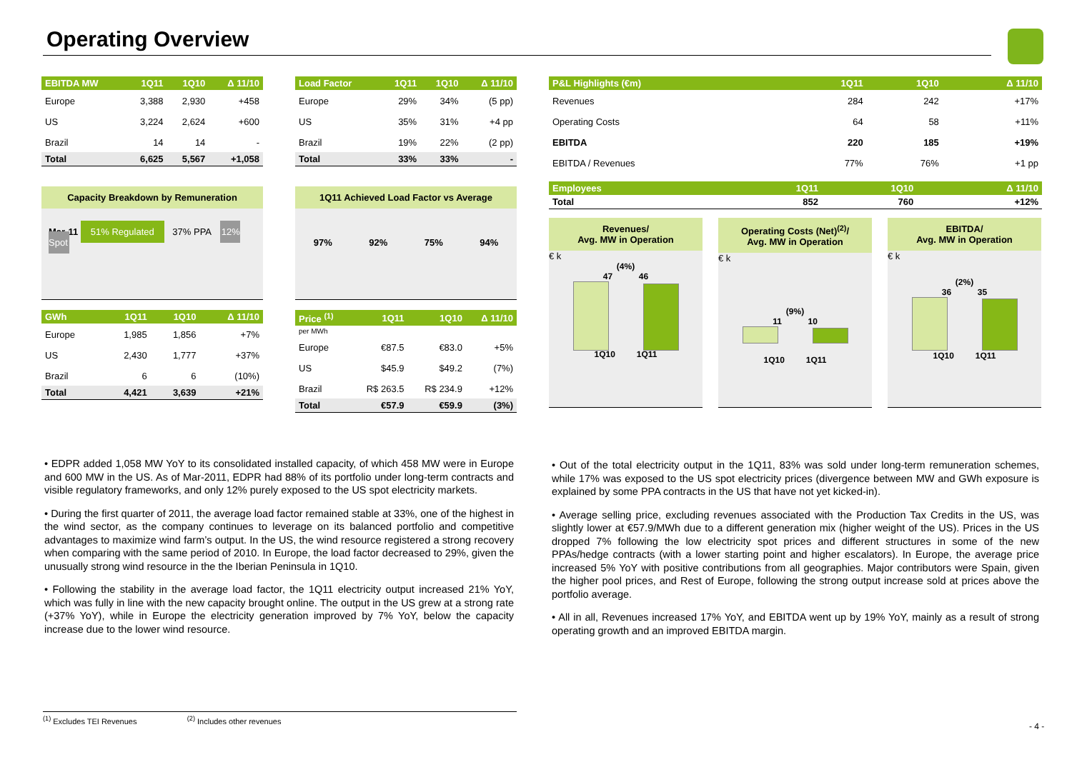Operating Overview
| EBITDA MW | 1Q11 | 1Q10 | Δ 11/10 |
| --- | --- | --- | --- |
| Europe | 3,388 | 2,930 | +458 |
| US | 3,224 | 2,624 | +600 |
| Brazil | 14 | 14 | - |
| Total | 6,625 | 5,567 | +1,058 |
Capacity Breakdown by Remuneration
Mar-11 51% Regulated 37% PPA 12% Spot
| GWh | 1Q11 | 1Q10 | Δ 11/10 |
| --- | --- | --- | --- |
| Europe | 1,985 | 1,856 | +7% |
| US | 2,430 | 1,777 | +37% |
| Brazil | 6 | 6 | (10%) |
| Total | 4,421 | 3,639 | +21% |
| Load Factor | 1Q11 | 1Q10 | Δ 11/10 |
| --- | --- | --- | --- |
| Europe | 29% | 34% | (5 pp) |
| US | 35% | 31% | +4 pp |
| Brazil | 19% | 22% | (2 pp) |
| Total | 33% | 33% | - |
1Q11 Achieved Load Factor vs Average
97% 92% 75% 94%
| Price <sup>(1)</sup> | 1Q11 | 1Q10 | Δ 11/10 |
| --- | --- | --- | --- |
| per MWh | | | |
| Europe | €87.5 | €83.0 | +5% |
| US | $45.9 | $49.2 | (7%) |
| Brazil | R$ 263.5 | R$ 234.9 | +12% |
| Total | €57.9 | €59.9 | (3%) |
| P&L Highlights (€m) | 1Q11 | 1Q10 | Δ 11/10 |
| --- | --- | --- | --- |
| Revenues | 284 | 242 | +17% |
| Operating Costs | 64 | 58 | +11% |
| EBITDA | 220 | 185 | +19% |
| EBITDA / Revenues | 77% | 76% | +1 pp |
| Employees | 1Q11 | 1Q10 | Δ 11/10 |
| --- | --- | --- | --- |
| Total | 852 | 760 | +12% |
Revenues/
Avg. MW in Operation
€ k
(4%)
47 46
1Q10 1Q11
Operating Costs (Net)<sup>(2)</sup>/
Avg. MW in Operation
€ k
(9%)
11 10
1Q10 1Q11
EBITDA/
Avg. MW in Operation
€ k
(2%)
36 35
1Q10 1Q11
• EDPR added 1,058 MW YoY to its consolidated installed capacity, of which 458 MW were in Europe and 600 MW in the US. As of Mar-2011, EDPR had 88% of its portfolio under long-term contracts and visible regulatory frameworks, and only 12% purely exposed to the US spot electricity markets.
• During the first quarter of 2011, the average load factor remained stable at 33%, one of the highest in the wind sector, as the company continues to leverage on its balanced portfolio and competitive advantages to maximize wind farm’s output. In the US, the wind resource registered a strong recovery when comparing with the same period of 2010. In Europe, the load factor decreased to 29%, given the unusually strong wind resource in the the Iberian Peninsula in 1Q10.
• Following the stability in the average load factor, the 1Q11 electricity output increased 21% YoY, which was fully in line with the new capacity brought online. The output in the US grew at a strong rate (+37% YoY), while in Europe the electricity generation improved by 7% YoY, below the capacity increase due to the lower wind resource.
• Out of the total electricity output in the 1Q11, 83% was sold under long-term remuneration schemes, while 17% was exposed to the US spot electricity prices (divergence between MW and GWh exposure is explained by some PPA contracts in the US that have not yet kicked-in).
• Average selling price, excluding revenues associated with the Production Tax Credits in the US, was slightly lower at €57.9/MWh due to a different generation mix (higher weight of the US). Prices in the US dropped 7% following the low electricity spot prices and different structures in some of the new PPAs/hedge contracts (with a lower starting point and higher escalators). In Europe, the average price increased 5% YoY with positive contributions from all geographies. Major contributors were Spain, given the higher pool prices, and Rest of Europe, following the strong output increase sold at prices above the portfolio average.
• All in all, Revenues increased 17% YoY, and EBITDA went up by 19% YoY, mainly as a result of strong operating growth and an improved EBITDA margin.
<sup>(1)</sup> Excludes TEI Revenues <sup>(2)</sup> Includes other revenues
- 4 -